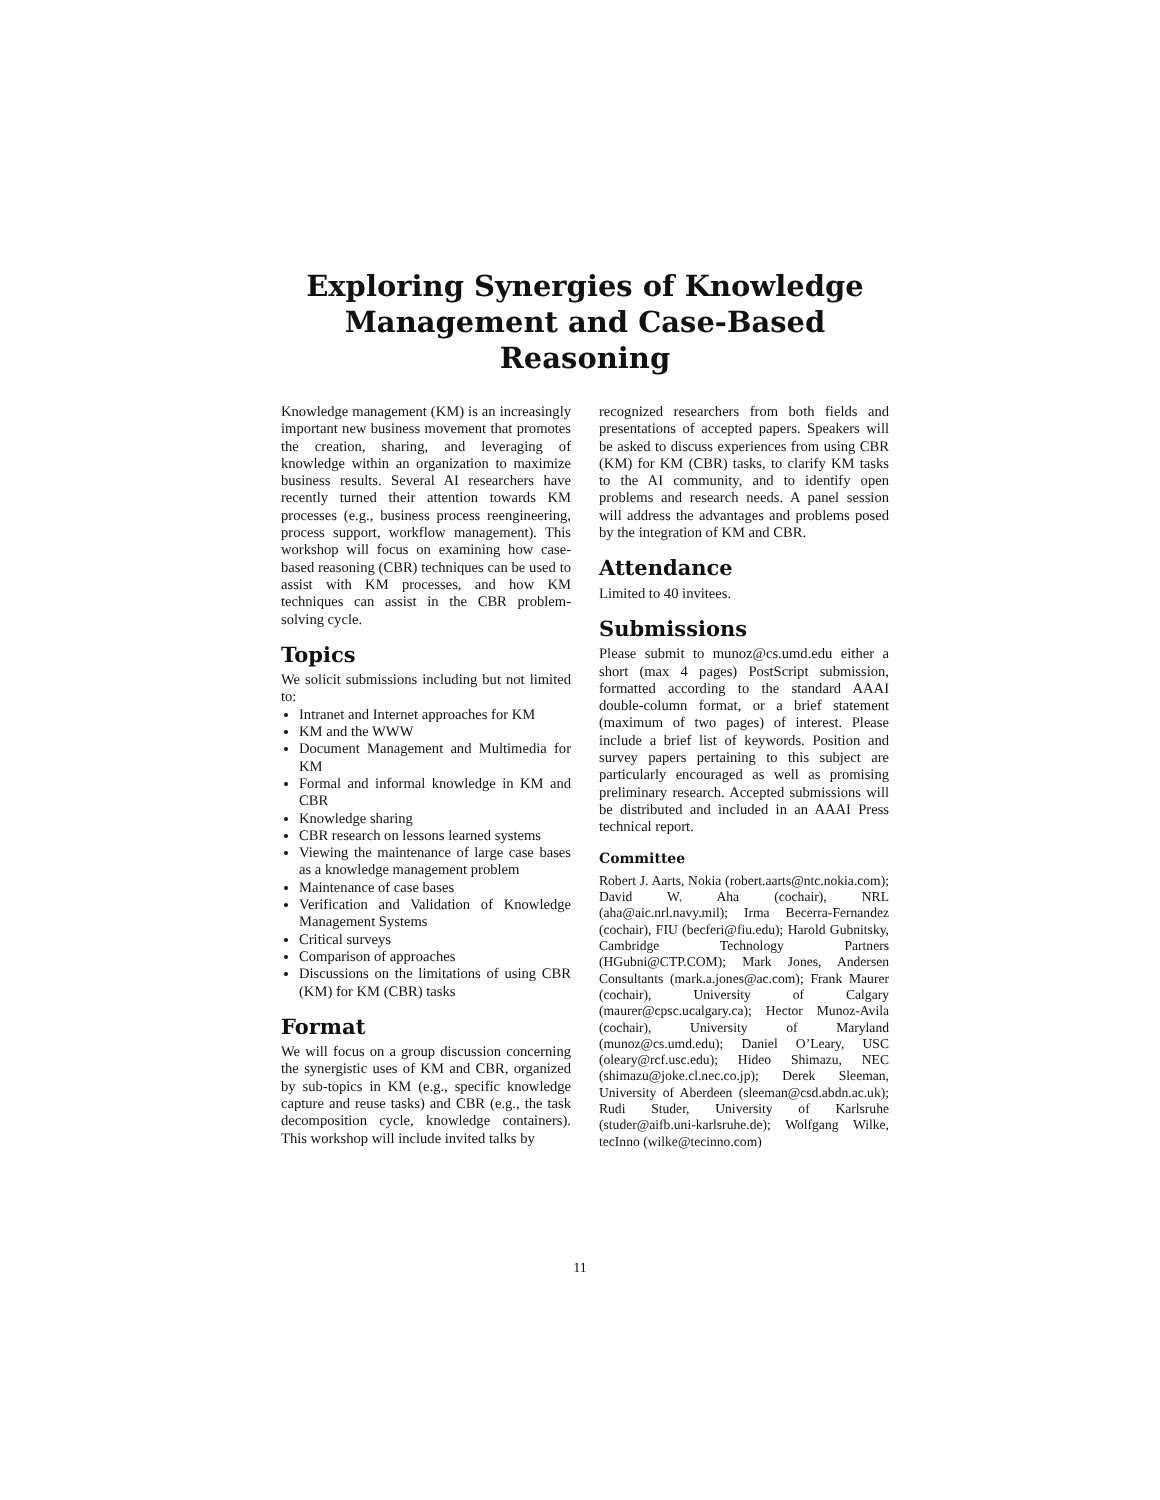Exploring Synergies of Knowledge Management and Case-Based Reasoning
Knowledge management (KM) is an increasingly important new business movement that promotes the creation, sharing, and leveraging of knowledge within an organization to maximize business results. Several AI researchers have recently turned their attention towards KM processes (e.g., business process reengineering, process support, workflow management). This workshop will focus on examining how case-based reasoning (CBR) techniques can be used to assist with KM processes, and how KM techniques can assist in the CBR problem-solving cycle.
Topics
We solicit submissions including but not limited to:
Intranet and Internet approaches for KM
KM and the WWW
Document Management and Multimedia for KM
Formal and informal knowledge in KM and CBR
Knowledge sharing
CBR research on lessons learned systems
Viewing the maintenance of large case bases as a knowledge management problem
Maintenance of case bases
Verification and Validation of Knowledge Management Systems
Critical surveys
Comparison of approaches
Discussions on the limitations of using CBR (KM) for KM (CBR) tasks
Format
We will focus on a group discussion concerning the synergistic uses of KM and CBR, organized by sub-topics in KM (e.g., specific knowledge capture and reuse tasks) and CBR (e.g., the task decomposition cycle, knowledge containers). This workshop will include invited talks by
recognized researchers from both fields and presentations of accepted papers. Speakers will be asked to discuss experiences from using CBR (KM) for KM (CBR) tasks, to clarify KM tasks to the AI community, and to identify open problems and research needs. A panel session will address the advantages and problems posed by the integration of KM and CBR.
Attendance
Limited to 40 invitees.
Submissions
Please submit to munoz@cs.umd.edu either a short (max 4 pages) PostScript submission, formatted according to the standard AAAI double-column format, or a brief statement (maximum of two pages) of interest. Please include a brief list of keywords. Position and survey papers pertaining to this subject are particularly encouraged as well as promising preliminary research. Accepted submissions will be distributed and included in an AAAI Press technical report.
Committee
Robert J. Aarts, Nokia (robert.aarts@ntc.nokia.com); David W. Aha (cochair), NRL (aha@aic.nrl.navy.mil); Irma Becerra-Fernandez (cochair), FIU (becferi@fiu.edu); Harold Gubnitsky, Cambridge Technology Partners (HGubni@CTP.COM); Mark Jones, Andersen Consultants (mark.a.jones@ac.com); Frank Maurer (cochair), University of Calgary (maurer@cpsc.ucalgary.ca); Hector Munoz-Avila (cochair), University of Maryland (munoz@cs.umd.edu); Daniel O’Leary, USC (oleary@rcf.usc.edu); Hideo Shimazu, NEC (shimazu@joke.cl.nec.co.jp); Derek Sleeman, University of Aberdeen (sleeman@csd.abdn.ac.uk); Rudi Studer, University of Karlsruhe (studer@aifb.uni-karlsruhe.de); Wolfgang Wilke, tecInno (wilke@tecinno.com)
11